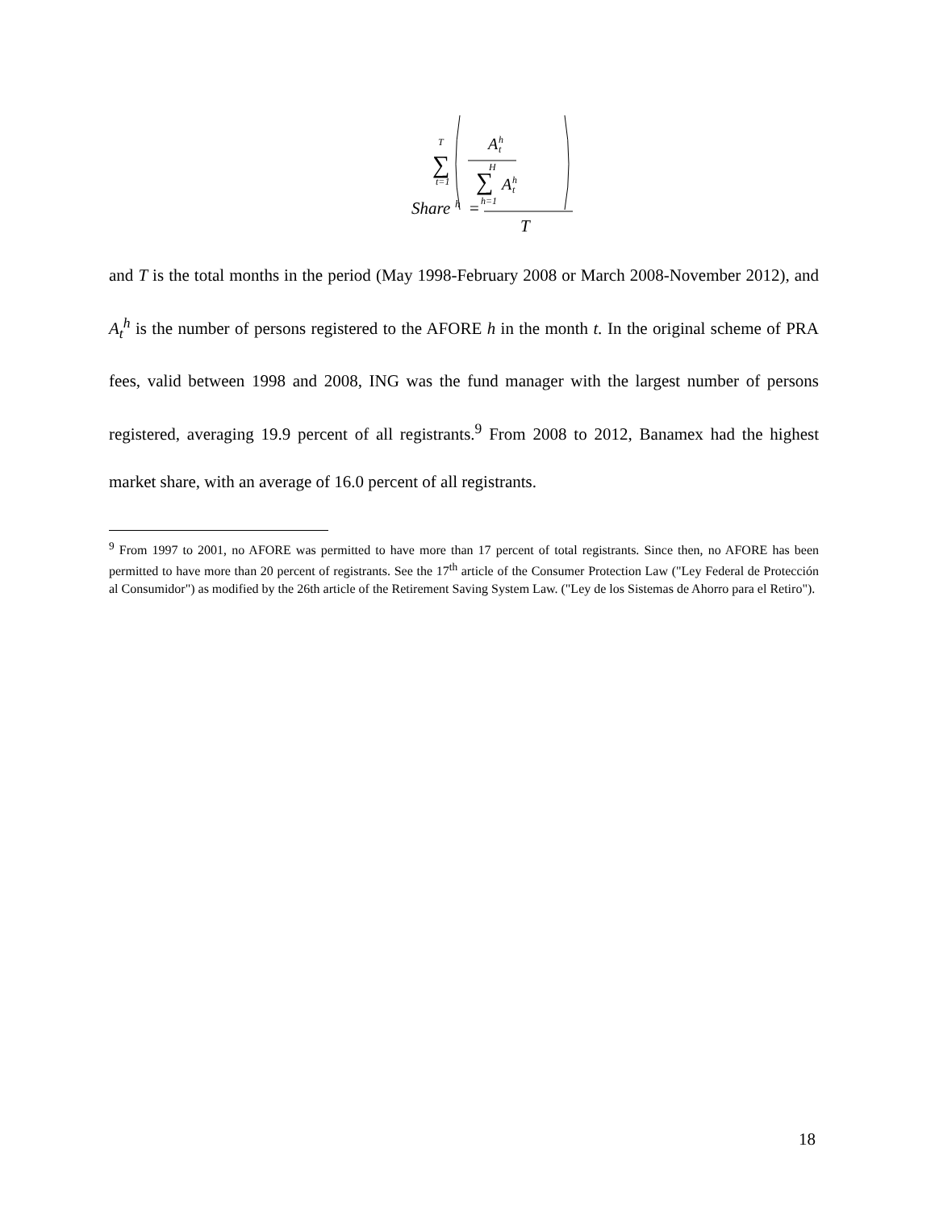A
h
t
H
∑
A
h
t
h=1
T
∑
t=1
Share
h
=
T
and T is the total months in the period (May 1998-February 2008 or March 2008-November 2012), and A<sub>t</sub><sup>h</sup> is the number of persons registered to the AFORE h in the month t. In the original scheme of PRA fees, valid between 1998 and 2008, ING was the fund manager with the largest number of persons registered, averaging 19.9 percent of all registrants.<sup>9</sup> From 2008 to 2012, Banamex had the highest market share, with an average of 16.0 percent of all registrants.
<sup>9</sup> From 1997 to 2001, no AFORE was permitted to have more than 17 percent of total registrants. Since then, no AFORE has been permitted to have more than 20 percent of registrants. See the 17<sup>th</sup> article of the Consumer Protection Law ("Ley Federal de Protección al Consumidor") as modified by the 26th article of the Retirement Saving System Law. ("Ley de los Sistemas de Ahorro para el Retiro").
18